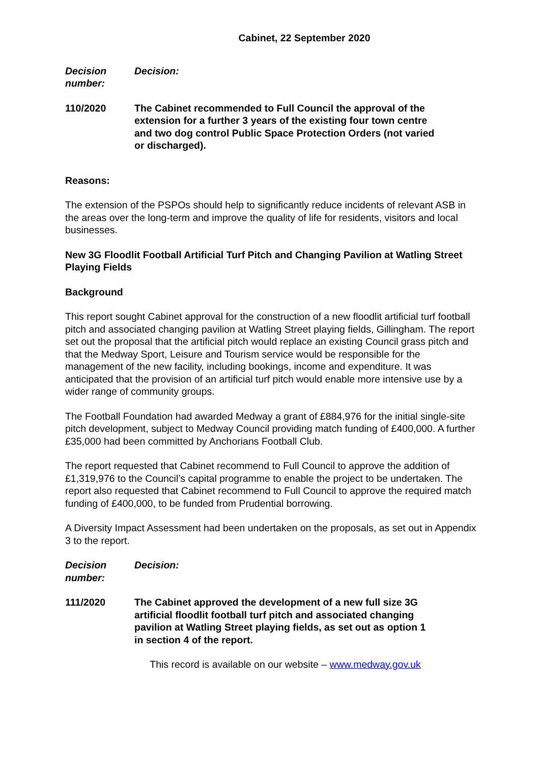Cabinet, 22 September 2020
Decision number:
Decision:
110/2020 The Cabinet recommended to Full Council the approval of the extension for a further 3 years of the existing four town centre and two dog control Public Space Protection Orders (not varied or discharged).
Reasons:
The extension of the PSPOs should help to significantly reduce incidents of relevant ASB in the areas over the long-term and improve the quality of life for residents, visitors and local businesses.
New 3G Floodlit Football Artificial Turf Pitch and Changing Pavilion at Watling Street Playing Fields
Background
This report sought Cabinet approval for the construction of a new floodlit artificial turf football pitch and associated changing pavilion at Watling Street playing fields, Gillingham. The report set out the proposal that the artificial pitch would replace an existing Council grass pitch and that the Medway Sport, Leisure and Tourism service would be responsible for the management of the new facility, including bookings, income and expenditure. It was anticipated that the provision of an artificial turf pitch would enable more intensive use by a wider range of community groups.
The Football Foundation had awarded Medway a grant of £884,976 for the initial single-site pitch development, subject to Medway Council providing match funding of £400,000. A further £35,000 had been committed by Anchorians Football Club.
The report requested that Cabinet recommend to Full Council to approve the addition of £1,319,976 to the Council’s capital programme to enable the project to be undertaken. The report also requested that Cabinet recommend to Full Council to approve the required match funding of £400,000, to be funded from Prudential borrowing.
A Diversity Impact Assessment had been undertaken on the proposals, as set out in Appendix 3 to the report.
Decision number:
Decision:
111/2020 The Cabinet approved the development of a new full size 3G artificial floodlit football turf pitch and associated changing pavilion at Watling Street playing fields, as set out as option 1 in section 4 of the report.
This record is available on our website – www.medway.gov.uk